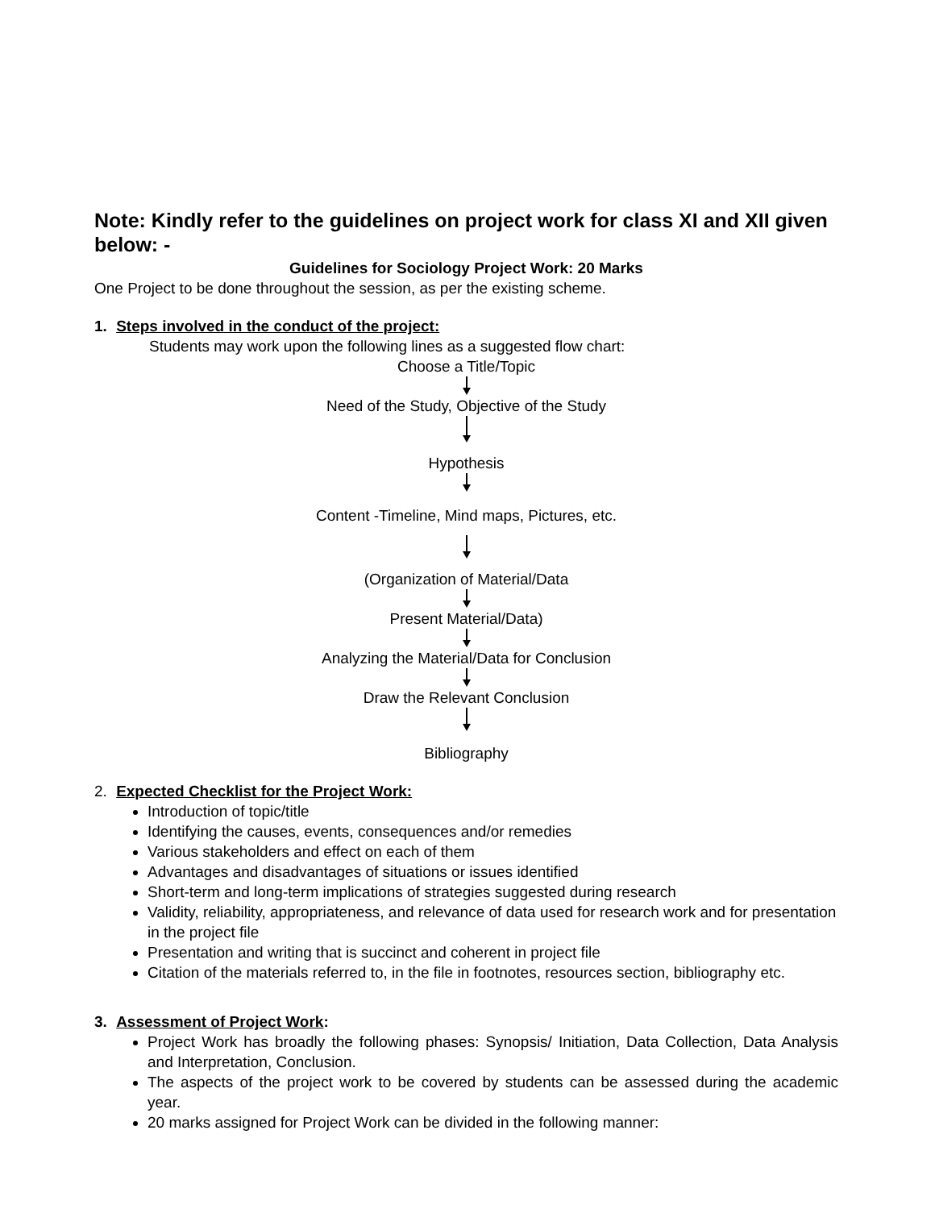Note: Kindly refer to the guidelines on project work for class XI and XII given below: -
Guidelines for Sociology Project Work: 20 Marks
One Project to be done throughout the session, as per the existing scheme.
1. Steps involved in the conduct of the project:
Students may work upon the following lines as a suggested flow chart:
Choose a Title/Topic
Need of the Study, Objective of the Study
Hypothesis
Content -Timeline, Mind maps, Pictures, etc.
(Organization of Material/Data
Present Material/Data)
Analyzing the Material/Data for Conclusion
Draw the Relevant Conclusion
Bibliography
2. Expected Checklist for the Project Work:
Introduction of topic/title
Identifying the causes, events, consequences and/or remedies
Various stakeholders and effect on each of them
Advantages and disadvantages of situations or issues identified
Short-term and long-term implications of strategies suggested during research
Validity, reliability, appropriateness, and relevance of data used for research work and for presentation in the project file
Presentation and writing that is succinct and coherent in project file
Citation of the materials referred to, in the file in footnotes, resources section, bibliography etc.
3. Assessment of Project Work:
Project Work has broadly the following phases: Synopsis/ Initiation, Data Collection, Data Analysis and Interpretation, Conclusion.
The aspects of the project work to be covered by students can be assessed during the academic year.
20 marks assigned for Project Work can be divided in the following manner: